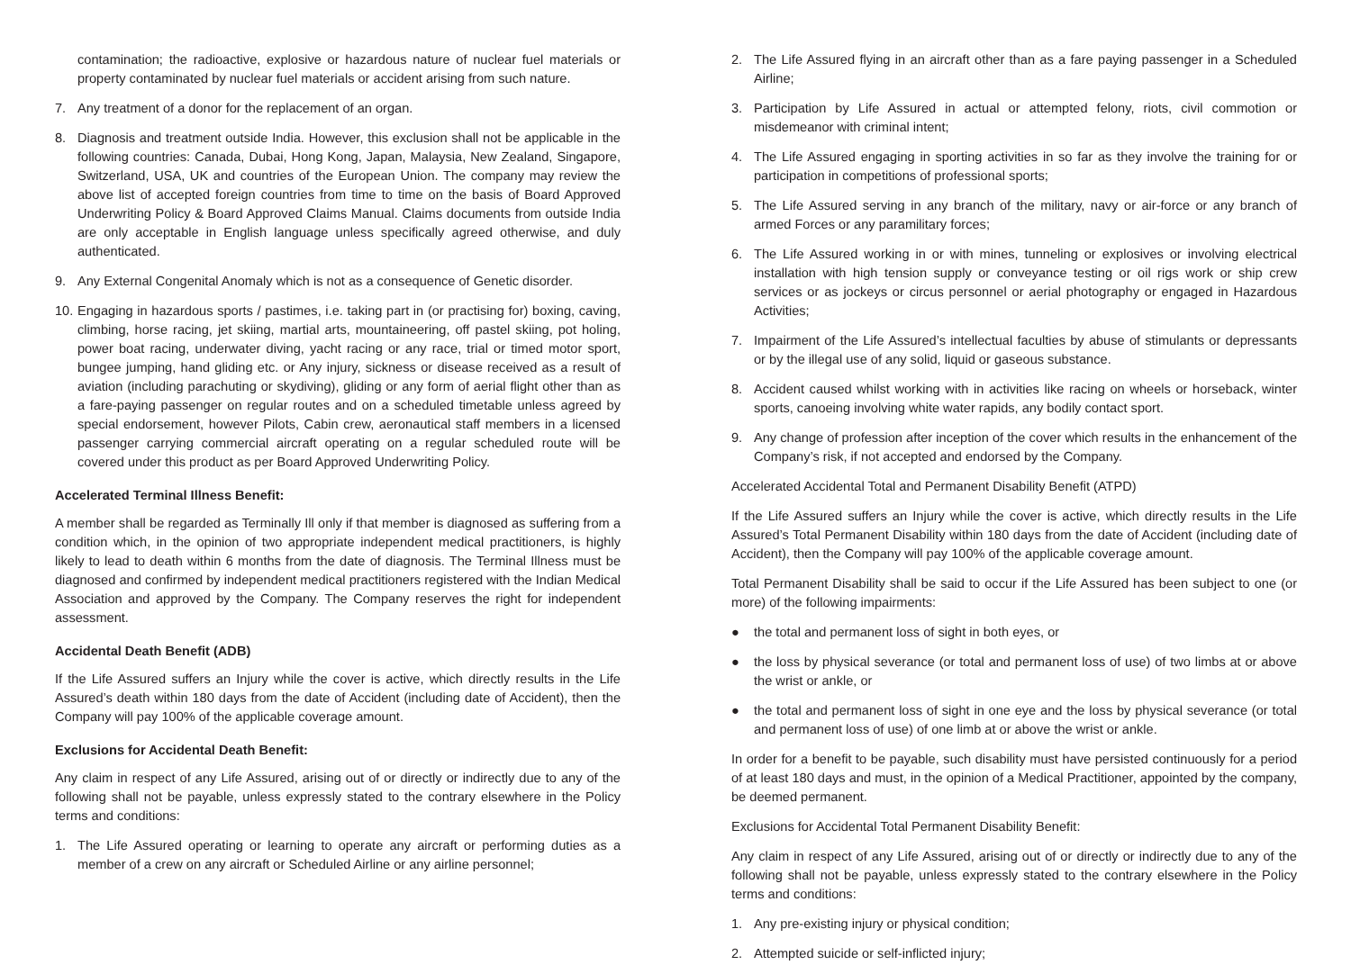contamination; the radioactive, explosive or hazardous nature of nuclear fuel materials or property contaminated by nuclear fuel materials or accident arising from such nature.
7. Any treatment of a donor for the replacement of an organ.
8. Diagnosis and treatment outside India. However, this exclusion shall not be applicable in the following countries: Canada, Dubai, Hong Kong, Japan, Malaysia, New Zealand, Singapore, Switzerland, USA, UK and countries of the European Union. The company may review the above list of accepted foreign countries from time to time on the basis of Board Approved Underwriting Policy & Board Approved Claims Manual. Claims documents from outside India are only acceptable in English language unless specifically agreed otherwise, and duly authenticated.
9. Any External Congenital Anomaly which is not as a consequence of Genetic disorder.
10. Engaging in hazardous sports / pastimes, i.e. taking part in (or practising for) boxing, caving, climbing, horse racing, jet skiing, martial arts, mountaineering, off pastel skiing, pot holing, power boat racing, underwater diving, yacht racing or any race, trial or timed motor sport, bungee jumping, hand gliding etc. or Any injury, sickness or disease received as a result of aviation (including parachuting or skydiving), gliding or any form of aerial flight other than as a fare-paying passenger on regular routes and on a scheduled timetable unless agreed by special endorsement, however Pilots, Cabin crew, aeronautical staff members in a licensed passenger carrying commercial aircraft operating on a regular scheduled route will be covered under this product as per Board Approved Underwriting Policy.
Accelerated Terminal Illness Benefit:
A member shall be regarded as Terminally Ill only if that member is diagnosed as suffering from a condition which, in the opinion of two appropriate independent medical practitioners, is highly likely to lead to death within 6 months from the date of diagnosis. The Terminal Illness must be diagnosed and confirmed by independent medical practitioners registered with the Indian Medical Association and approved by the Company. The Company reserves the right for independent assessment.
Accidental Death Benefit (ADB)
If the Life Assured suffers an Injury while the cover is active, which directly results in the Life Assured’s death within 180 days from the date of Accident (including date of Accident), then the Company will pay 100% of the applicable coverage amount.
Exclusions for Accidental Death Benefit:
Any claim in respect of any Life Assured, arising out of or directly or indirectly due to any of the following shall not be payable, unless expressly stated to the contrary elsewhere in the Policy terms and conditions:
1. The Life Assured operating or learning to operate any aircraft or performing duties as a member of a crew on any aircraft or Scheduled Airline or any airline personnel;
2. The Life Assured flying in an aircraft other than as a fare paying passenger in a Scheduled Airline;
3. Participation by Life Assured in actual or attempted felony, riots, civil commotion or misdemeanor with criminal intent;
4. The Life Assured engaging in sporting activities in so far as they involve the training for or participation in competitions of professional sports;
5. The Life Assured serving in any branch of the military, navy or air-force or any branch of armed Forces or any paramilitary forces;
6. The Life Assured working in or with mines, tunneling or explosives or involving electrical installation with high tension supply or conveyance testing or oil rigs work or ship crew services or as jockeys or circus personnel or aerial photography or engaged in Hazardous Activities;
7. Impairment of the Life Assured’s intellectual faculties by abuse of stimulants or depressants or by the illegal use of any solid, liquid or gaseous substance.
8. Accident caused whilst working with in activities like racing on wheels or horseback, winter sports, canoeing involving white water rapids, any bodily contact sport.
9. Any change of profession after inception of the cover which results in the enhancement of the Company’s risk, if not accepted and endorsed by the Company.
Accelerated Accidental Total and Permanent Disability Benefit (ATPD)
If the Life Assured suffers an Injury while the cover is active, which directly results in the Life Assured’s Total Permanent Disability within 180 days from the date of Accident (including date of Accident), then the Company will pay 100% of the applicable coverage amount.
Total Permanent Disability shall be said to occur if the Life Assured has been subject to one (or more) of the following impairments:
● the total and permanent loss of sight in both eyes, or
● the loss by physical severance (or total and permanent loss of use) of two limbs at or above the wrist or ankle, or
● the total and permanent loss of sight in one eye and the loss by physical severance (or total and permanent loss of use) of one limb at or above the wrist or ankle.
In order for a benefit to be payable, such disability must have persisted continuously for a period of at least 180 days and must, in the opinion of a Medical Practitioner, appointed by the company, be deemed permanent.
Exclusions for Accidental Total Permanent Disability Benefit:
Any claim in respect of any Life Assured, arising out of or directly or indirectly due to any of the following shall not be payable, unless expressly stated to the contrary elsewhere in the Policy terms and conditions:
1. Any pre-existing injury or physical condition;
2. Attempted suicide or self-inflicted injury;